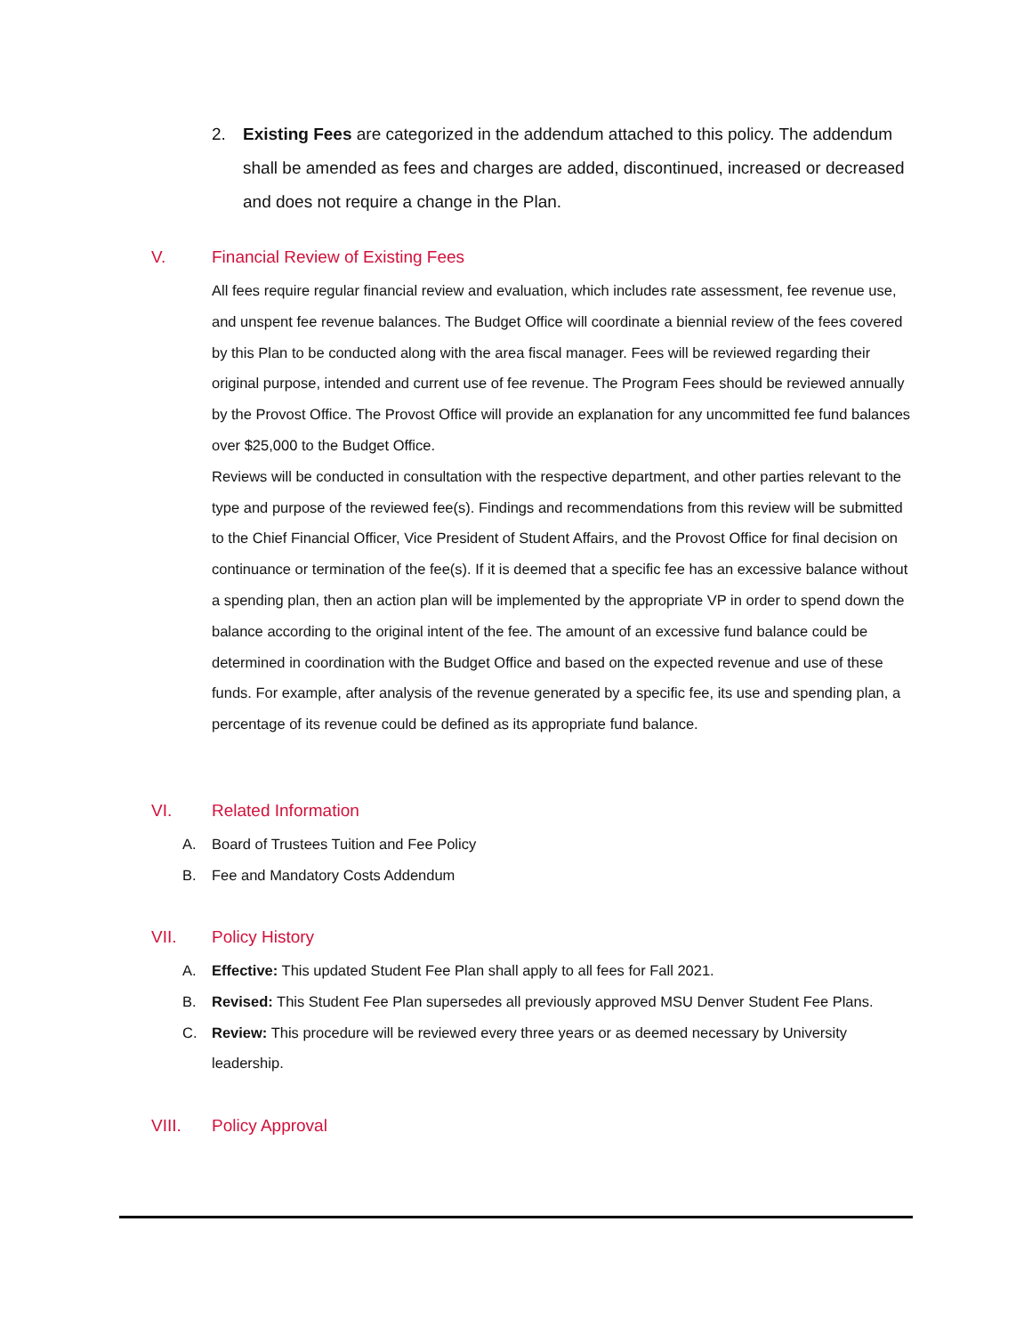2. Existing Fees are categorized in the addendum attached to this policy. The addendum shall be amended as fees and charges are added, discontinued, increased or decreased and does not require a change in the Plan.
V. Financial Review of Existing Fees
All fees require regular financial review and evaluation, which includes rate assessment, fee revenue use, and unspent fee revenue balances. The Budget Office will coordinate a biennial review of the fees covered by this Plan to be conducted along with the area fiscal manager. Fees will be reviewed regarding their original purpose, intended and current use of fee revenue. The Program Fees should be reviewed annually by the Provost Office. The Provost Office will provide an explanation for any uncommitted fee fund balances over $25,000 to the Budget Office.
Reviews will be conducted in consultation with the respective department, and other parties relevant to the type and purpose of the reviewed fee(s). Findings and recommendations from this review will be submitted to the Chief Financial Officer, Vice President of Student Affairs, and the Provost Office for final decision on continuance or termination of the fee(s). If it is deemed that a specific fee has an excessive balance without a spending plan, then an action plan will be implemented by the appropriate VP in order to spend down the balance according to the original intent of the fee. The amount of an excessive fund balance could be determined in coordination with the Budget Office and based on the expected revenue and use of these funds. For example, after analysis of the revenue generated by a specific fee, its use and spending plan, a percentage of its revenue could be defined as its appropriate fund balance.
VI. Related Information
A. Board of Trustees Tuition and Fee Policy
B. Fee and Mandatory Costs Addendum
VII. Policy History
A. Effective: This updated Student Fee Plan shall apply to all fees for Fall 2021.
B. Revised: This Student Fee Plan supersedes all previously approved MSU Denver Student Fee Plans.
C. Review: This procedure will be reviewed every three years or as deemed necessary by University leadership.
VIII. Policy Approval